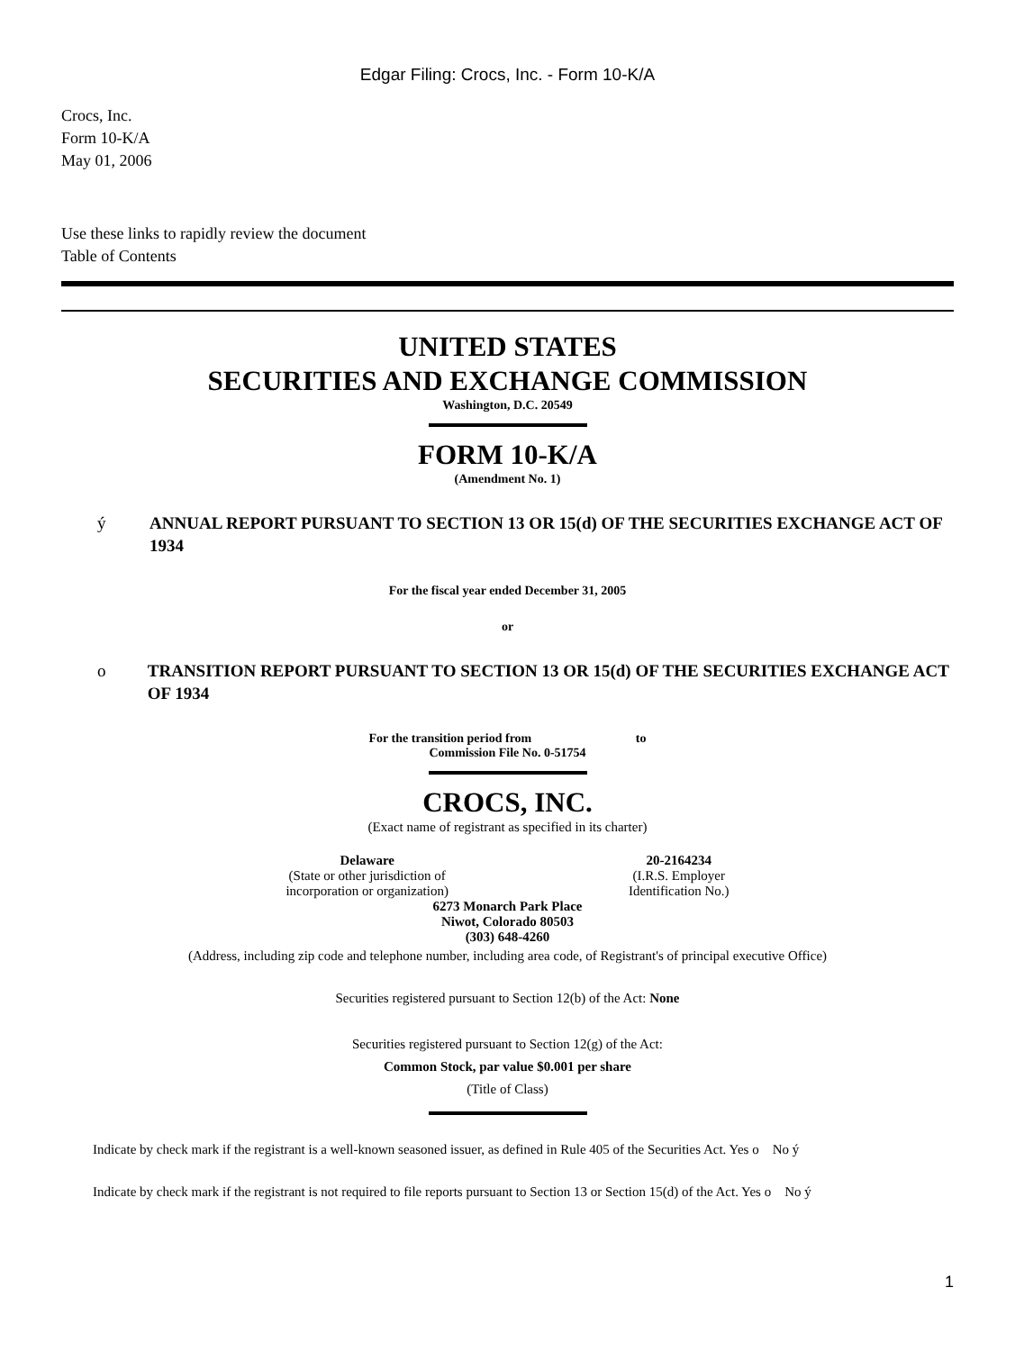Edgar Filing: Crocs, Inc. - Form 10-K/A
Crocs, Inc.
Form 10-K/A
May 01, 2006
Use these links to rapidly review the document
Table of Contents
UNITED STATES
SECURITIES AND EXCHANGE COMMISSION
Washington, D.C. 20549
FORM 10-K/A
(Amendment No. 1)
ý ANNUAL REPORT PURSUANT TO SECTION 13 OR 15(d) OF THE SECURITIES EXCHANGE ACT OF 1934
For the fiscal year ended December 31, 2005
or
o TRANSITION REPORT PURSUANT TO SECTION 13 OR 15(d) OF THE SECURITIES EXCHANGE ACT OF 1934
For the transition period from to
Commission File No. 0-51754
CROCS, INC.
(Exact name of registrant as specified in its charter)
Delaware
(State or other jurisdiction of
incorporation or organization)
20-2164234
(I.R.S. Employer
Identification No.)
6273 Monarch Park Place
Niwot, Colorado 80503
(303) 648-4260
(Address, including zip code and telephone number, including area code, of Registrant's of principal executive Office)
Securities registered pursuant to Section 12(b) of the Act: None
Securities registered pursuant to Section 12(g) of the Act:
Common Stock, par value $0.001 per share
(Title of Class)
Indicate by check mark if the registrant is a well-known seasoned issuer, as defined in Rule 405 of the Securities Act. Yes o No ý
Indicate by check mark if the registrant is not required to file reports pursuant to Section 13 or Section 15(d) of the Act. Yes o No ý
1